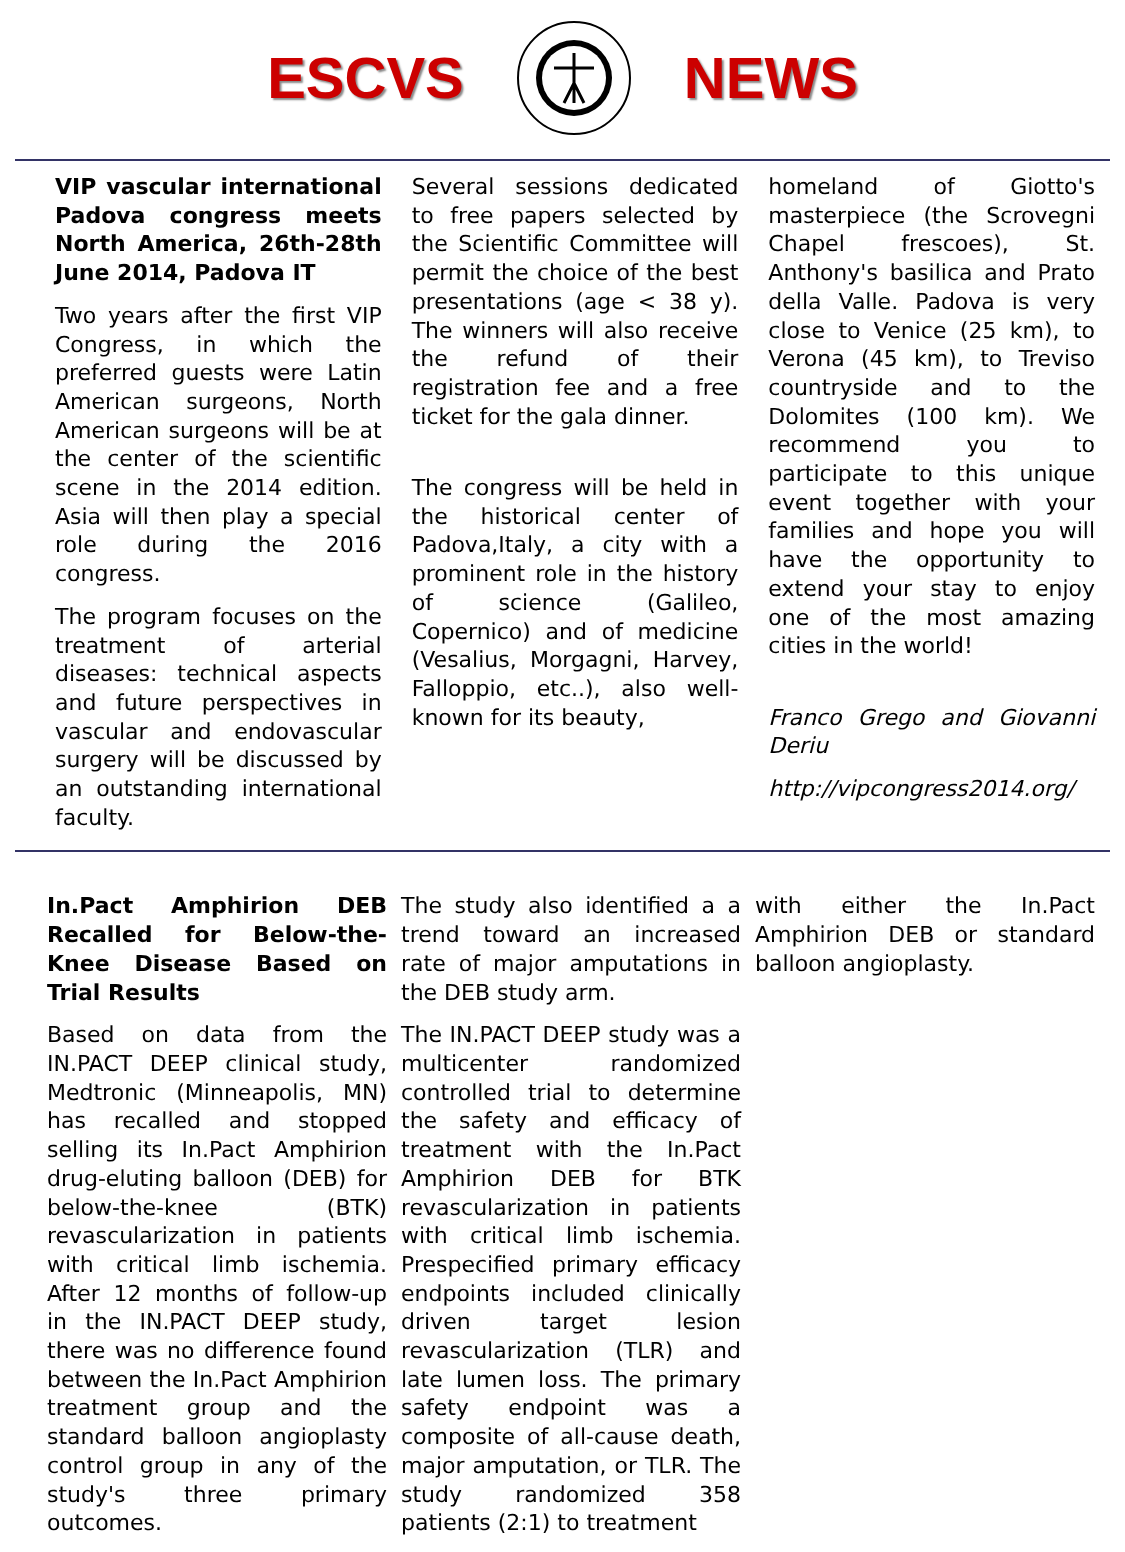ESCVS NEWS
VIP vascular international Padova congress meets North America, 26th-28th June 2014, Padova IT
Two years after the first VIP Congress, in which the preferred guests were Latin American surgeons, North American surgeons will be at the center of the scientific scene in the 2014 edition. Asia will then play a special role during the 2016 congress.
The program focuses on the treatment of arterial diseases: technical aspects and future perspectives in vascular and endovascular surgery will be discussed by an outstanding international faculty.
Several sessions dedicated to free papers selected by the Scientific Committee will permit the choice of the best presentations (age < 38 y). The winners will also receive the refund of their registration fee and a free ticket for the gala dinner.
The congress will be held in the historical center of Padova,Italy, a city with a prominent role in the history of science (Galileo, Copernico) and of medicine (Vesalius, Morgagni, Harvey, Falloppio, etc..), also well-known for its beauty,
homeland of Giotto's masterpiece (the Scrovegni Chapel frescoes), St. Anthony's basilica and Prato della Valle. Padova is very close to Venice (25 km), to Verona (45 km), to Treviso countryside and to the Dolomites (100 km). We recommend you to participate to this unique event together with your families and hope you will have the opportunity to extend your stay to enjoy one of the most amazing cities in the world!
Franco Grego and Giovanni Deriu
http://vipcongress2014.org/
In.Pact Amphirion DEB Recalled for Below-the-Knee Disease Based on Trial Results
Based on data from the IN.PACT DEEP clinical study, Medtronic (Minneapolis, MN) has recalled and stopped selling its In.Pact Amphirion drug-eluting balloon (DEB) for below-the-knee (BTK) revascularization in patients with critical limb ischemia. After 12 months of follow-up in the IN.PACT DEEP study, there was no difference found between the In.Pact Amphirion treatment group and the standard balloon angioplasty control group in any of the study's three primary outcomes.
The study also identified a a trend toward an increased rate of major amputations in the DEB study arm.
The IN.PACT DEEP study was a multicenter randomized controlled trial to determine the safety and efficacy of treatment with the In.Pact Amphirion DEB for BTK revascularization in patients with critical limb ischemia. Prespecified primary efficacy endpoints included clinically driven target lesion revascularization (TLR) and late lumen loss. The primary safety endpoint was a composite of all-cause death, major amputation, or TLR. The study randomized 358 patients (2:1) to treatment
with either the In.Pact Amphirion DEB or standard balloon angioplasty.